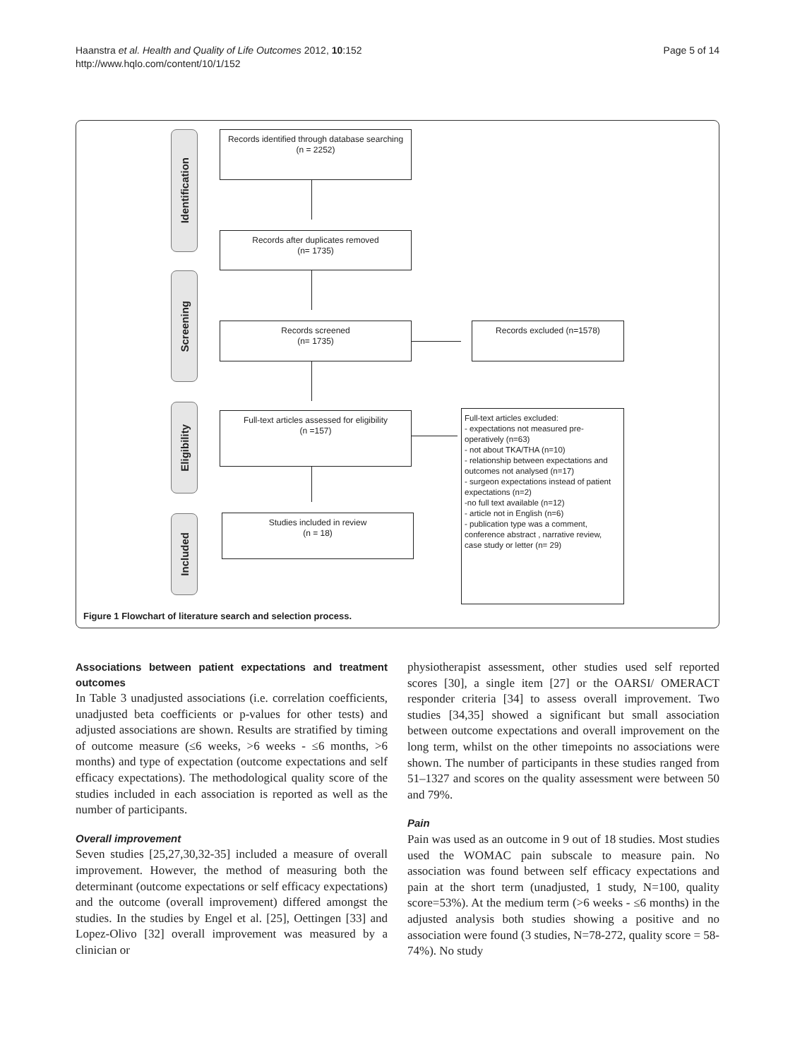Haanstra et al. Health and Quality of Life Outcomes 2012, 10:152
http://www.hqlo.com/content/10/1/152
Page 5 of 14
Identification
Screening
Eligibility
Included
Records identified through database searching
(n = 2252)
Records after duplicates removed
(n= 1735)
Records screened
(n= 1735)
Records excluded (n=1578)
Full-text articles assessed for eligibility
(n =157)
Full-text articles excluded:
- expectations not measured pre-operatively (n=63)
- not about TKA/THA (n=10)
- relationship between expectations and outcomes not analysed (n=17)
- surgeon expectations instead of patient expectations (n=2)
-no full text available (n=12)
- article not in English (n=6)
- publication type was a comment, conference abstract , narrative review, case study or letter (n= 29)
Studies included in review
(n = 18)
Figure 1 Flowchart of literature search and selection process.
Associations between patient expectations and treatment outcomes
In Table 3 unadjusted associations (i.e. correlation coefficients, unadjusted beta coefficients or p-values for other tests) and adjusted associations are shown. Results are stratified by timing of outcome measure (≤6 weeks, >6 weeks - ≤6 months, >6 months) and type of expectation (outcome expectations and self efficacy expectations). The methodological quality score of the studies included in each association is reported as well as the number of participants.
Overall improvement
Seven studies [25,27,30,32-35] included a measure of overall improvement. However, the method of measuring both the determinant (outcome expectations or self efficacy expectations) and the outcome (overall improvement) differed amongst the studies. In the studies by Engel et al. [25], Oettingen [33] and Lopez-Olivo [32] overall improvement was measured by a clinician or
physiotherapist assessment, other studies used self reported scores [30], a single item [27] or the OARSI/ OMERACT responder criteria [34] to assess overall improvement. Two studies [34,35] showed a significant but small association between outcome expectations and overall improvement on the long term, whilst on the other timepoints no associations were shown. The number of participants in these studies ranged from 51–1327 and scores on the quality assessment were between 50 and 79%.
Pain
Pain was used as an outcome in 9 out of 18 studies. Most studies used the WOMAC pain subscale to measure pain. No association was found between self efficacy expectations and pain at the short term (unadjusted, 1 study, N=100, quality score=53%). At the medium term (>6 weeks - ≤6 months) in the adjusted analysis both studies showing a positive and no association were found (3 studies, N=78-272, quality score = 58-74%). No study